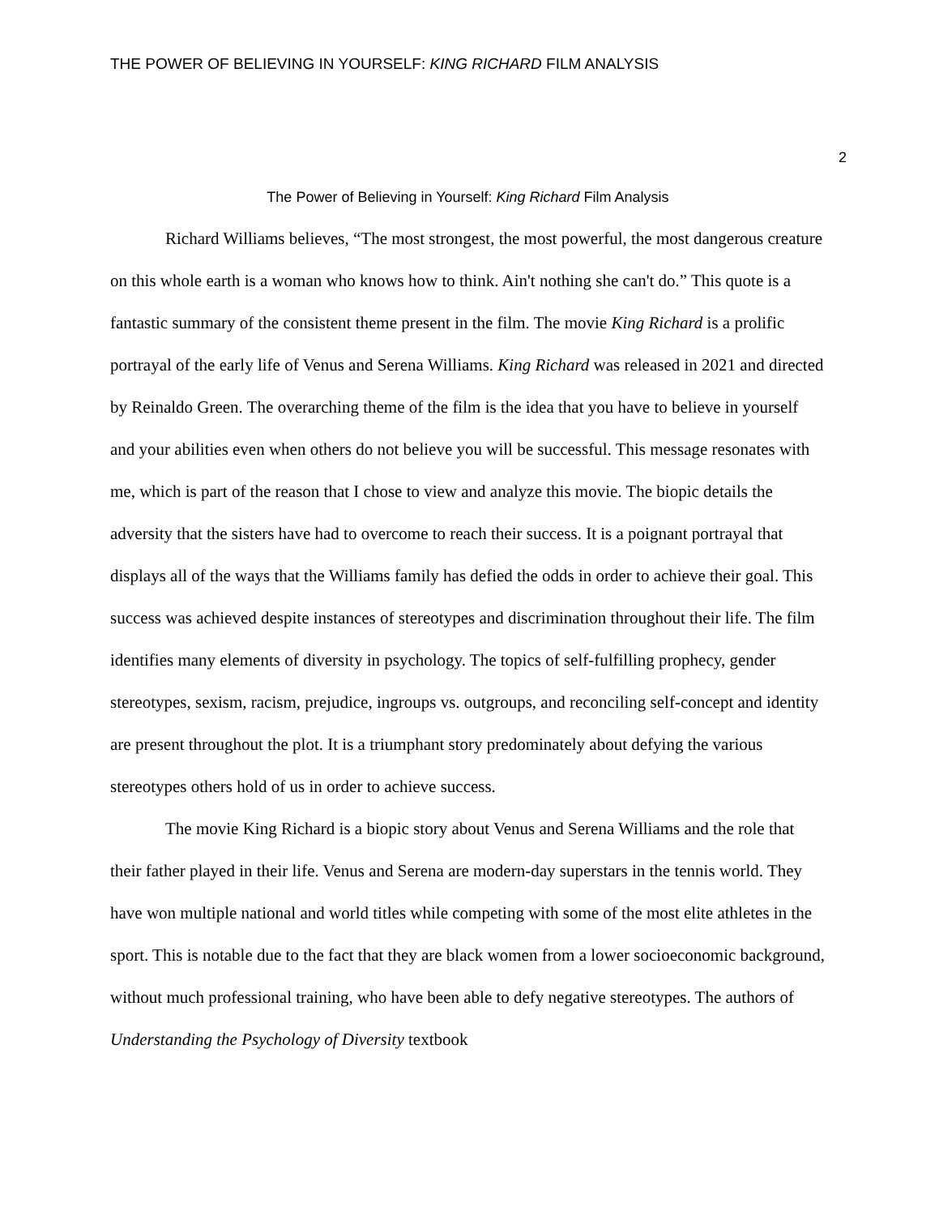THE POWER OF BELIEVING IN YOURSELF: KING RICHARD FILM ANALYSIS
2
The Power of Believing in Yourself: King Richard Film Analysis
Richard Williams believes, “The most strongest, the most powerful, the most dangerous creature on this whole earth is a woman who knows how to think. Ain't nothing she can't do.” This quote is a fantastic summary of the consistent theme present in the film. The movie King Richard is a prolific portrayal of the early life of Venus and Serena Williams. King Richard was released in 2021 and directed by Reinaldo Green. The overarching theme of the film is the idea that you have to believe in yourself and your abilities even when others do not believe you will be successful. This message resonates with me, which is part of the reason that I chose to view and analyze this movie. The biopic details the adversity that the sisters have had to overcome to reach their success. It is a poignant portrayal that displays all of the ways that the Williams family has defied the odds in order to achieve their goal. This success was achieved despite instances of stereotypes and discrimination throughout their life. The film identifies many elements of diversity in psychology. The topics of self-fulfilling prophecy, gender stereotypes, sexism, racism, prejudice, ingroups vs. outgroups, and reconciling self-concept and identity are present throughout the plot. It is a triumphant story predominately about defying the various stereotypes others hold of us in order to achieve success.
The movie King Richard is a biopic story about Venus and Serena Williams and the role that their father played in their life. Venus and Serena are modern-day superstars in the tennis world. They have won multiple national and world titles while competing with some of the most elite athletes in the sport. This is notable due to the fact that they are black women from a lower socioeconomic background, without much professional training, who have been able to defy negative stereotypes. The authors of Understanding the Psychology of Diversity textbook